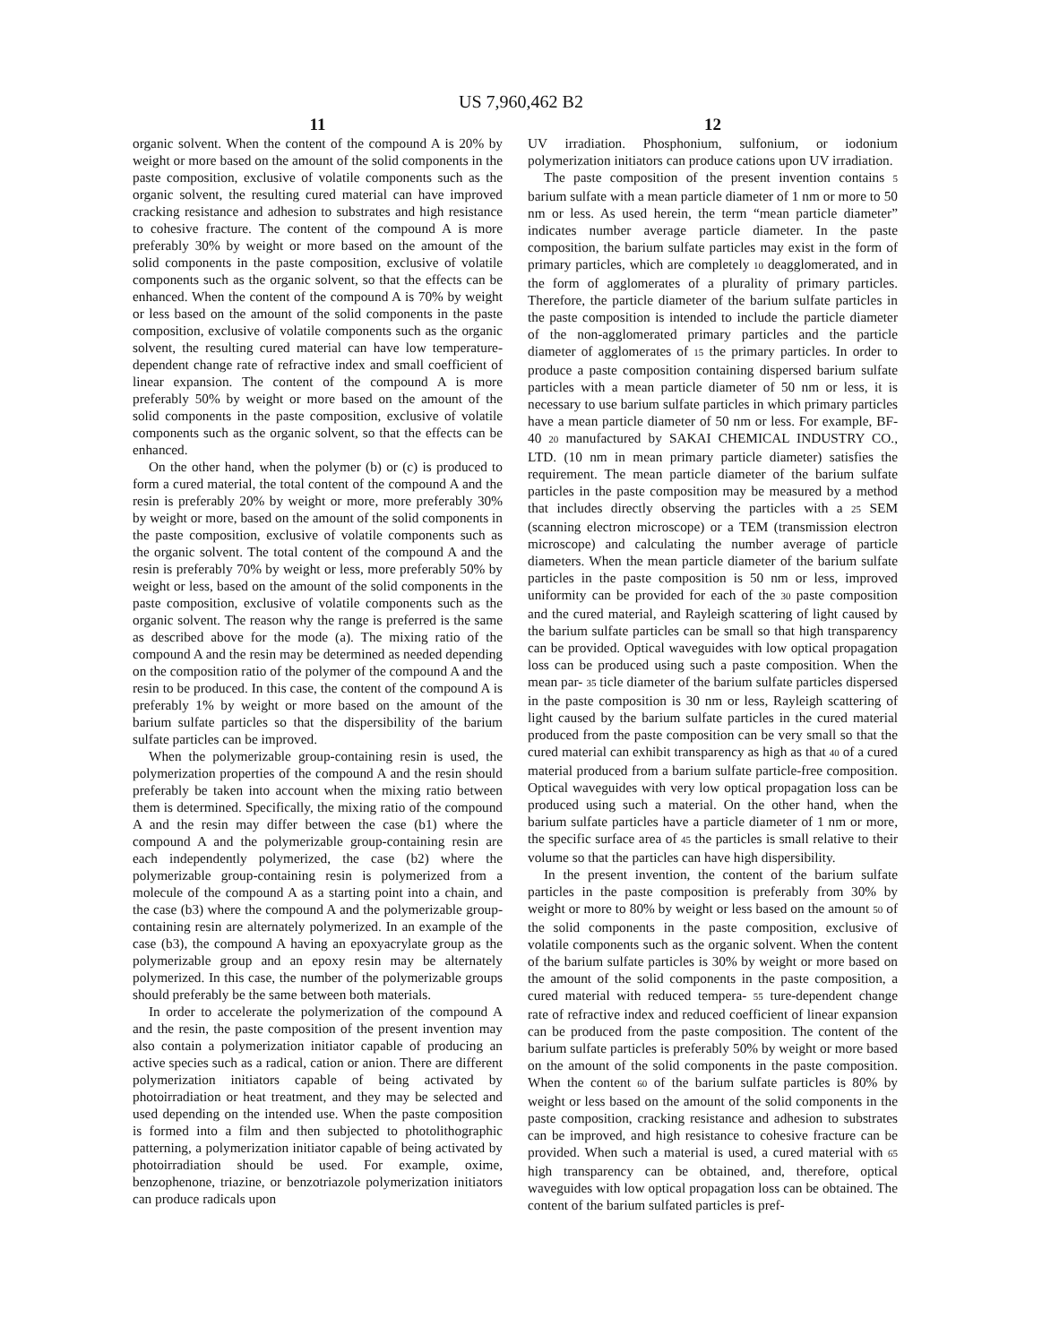US 7,960,462 B2
11
organic solvent. When the content of the compound A is 20% by weight or more based on the amount of the solid components in the paste composition, exclusive of volatile components such as the organic solvent, the resulting cured material can have improved cracking resistance and adhesion to substrates and high resistance to cohesive fracture. The content of the compound A is more preferably 30% by weight or more based on the amount of the solid components in the paste composition, exclusive of volatile components such as the organic solvent, so that the effects can be enhanced. When the content of the compound A is 70% by weight or less based on the amount of the solid components in the paste composition, exclusive of volatile components such as the organic solvent, the resulting cured material can have low temperature-dependent change rate of refractive index and small coefficient of linear expansion. The content of the compound A is more preferably 50% by weight or more based on the amount of the solid components in the paste composition, exclusive of volatile components such as the organic solvent, so that the effects can be enhanced.
On the other hand, when the polymer (b) or (c) is produced to form a cured material, the total content of the compound A and the resin is preferably 20% by weight or more, more preferably 30% by weight or more, based on the amount of the solid components in the paste composition, exclusive of volatile components such as the organic solvent. The total content of the compound A and the resin is preferably 70% by weight or less, more preferably 50% by weight or less, based on the amount of the solid components in the paste composition, exclusive of volatile components such as the organic solvent. The reason why the range is preferred is the same as described above for the mode (a). The mixing ratio of the compound A and the resin may be determined as needed depending on the composition ratio of the polymer of the compound A and the resin to be produced. In this case, the content of the compound A is preferably 1% by weight or more based on the amount of the barium sulfate particles so that the dispersibility of the barium sulfate particles can be improved.
When the polymerizable group-containing resin is used, the polymerization properties of the compound A and the resin should preferably be taken into account when the mixing ratio between them is determined. Specifically, the mixing ratio of the compound A and the resin may differ between the case (b1) where the compound A and the polymerizable group-containing resin are each independently polymerized, the case (b2) where the polymerizable group-containing resin is polymerized from a molecule of the compound A as a starting point into a chain, and the case (b3) where the compound A and the polymerizable group-containing resin are alternately polymerized. In an example of the case (b3), the compound A having an epoxyacrylate group as the polymerizable group and an epoxy resin may be alternately polymerized. In this case, the number of the polymerizable groups should preferably be the same between both materials.
In order to accelerate the polymerization of the compound A and the resin, the paste composition of the present invention may also contain a polymerization initiator capable of producing an active species such as a radical, cation or anion. There are different polymerization initiators capable of being activated by photoirradiation or heat treatment, and they may be selected and used depending on the intended use. When the paste composition is formed into a film and then subjected to photolithographic patterning, a polymerization initiator capable of being activated by photoirradiation should be used. For example, oxime, benzophenone, triazine, or benzotriazole polymerization initiators can produce radicals upon
12
UV irradiation. Phosphonium, sulfonium, or iodonium polymerization initiators can produce cations upon UV irradiation.
The paste composition of the present invention contains 5 barium sulfate with a mean particle diameter of 1 nm or more to 50 nm or less. As used herein, the term “mean particle diameter” indicates number average particle diameter. In the paste composition, the barium sulfate particles may exist in the form of primary particles, which are completely 10 deagglomerated, and in the form of agglomerates of a plurality of primary particles. Therefore, the particle diameter of the barium sulfate particles in the paste composition is intended to include the particle diameter of the non-agglomerated primary particles and the particle diameter of agglomerates of 15 the primary particles. In order to produce a paste composition containing dispersed barium sulfate particles with a mean particle diameter of 50 nm or less, it is necessary to use barium sulfate particles in which primary particles have a mean particle diameter of 50 nm or less. For example, BF-40 20 manufactured by SAKAI CHEMICAL INDUSTRY CO., LTD. (10 nm in mean primary particle diameter) satisfies the requirement. The mean particle diameter of the barium sulfate particles in the paste composition may be measured by a method that includes directly observing the particles with a 25 SEM (scanning electron microscope) or a TEM (transmission electron microscope) and calculating the number average of particle diameters. When the mean particle diameter of the barium sulfate particles in the paste composition is 50 nm or less, improved uniformity can be provided for each of the 30 paste composition and the cured material, and Rayleigh scattering of light caused by the barium sulfate particles can be small so that high transparency can be provided. Optical waveguides with low optical propagation loss can be produced using such a paste composition. When the mean par- 35 ticle diameter of the barium sulfate particles dispersed in the paste composition is 30 nm or less, Rayleigh scattering of light caused by the barium sulfate particles in the cured material produced from the paste composition can be very small so that the cured material can exhibit transparency as high as that 40 of a cured material produced from a barium sulfate particle-free composition. Optical waveguides with very low optical propagation loss can be produced using such a material. On the other hand, when the barium sulfate particles have a particle diameter of 1 nm or more, the specific surface area of 45 the particles is small relative to their volume so that the particles can have high dispersibility.
In the present invention, the content of the barium sulfate particles in the paste composition is preferably from 30% by weight or more to 80% by weight or less based on the amount 50 of the solid components in the paste composition, exclusive of volatile components such as the organic solvent. When the content of the barium sulfate particles is 30% by weight or more based on the amount of the solid components in the paste composition, a cured material with reduced tempera- 55 ture-dependent change rate of refractive index and reduced coefficient of linear expansion can be produced from the paste composition. The content of the barium sulfate particles is preferably 50% by weight or more based on the amount of the solid components in the paste composition. When the content 60 of the barium sulfate particles is 80% by weight or less based on the amount of the solid components in the paste composition, cracking resistance and adhesion to substrates can be improved, and high resistance to cohesive fracture can be provided. When such a material is used, a cured material with 65 high transparency can be obtained, and, therefore, optical waveguides with low optical propagation loss can be obtained. The content of the barium sulfated particles is pref-